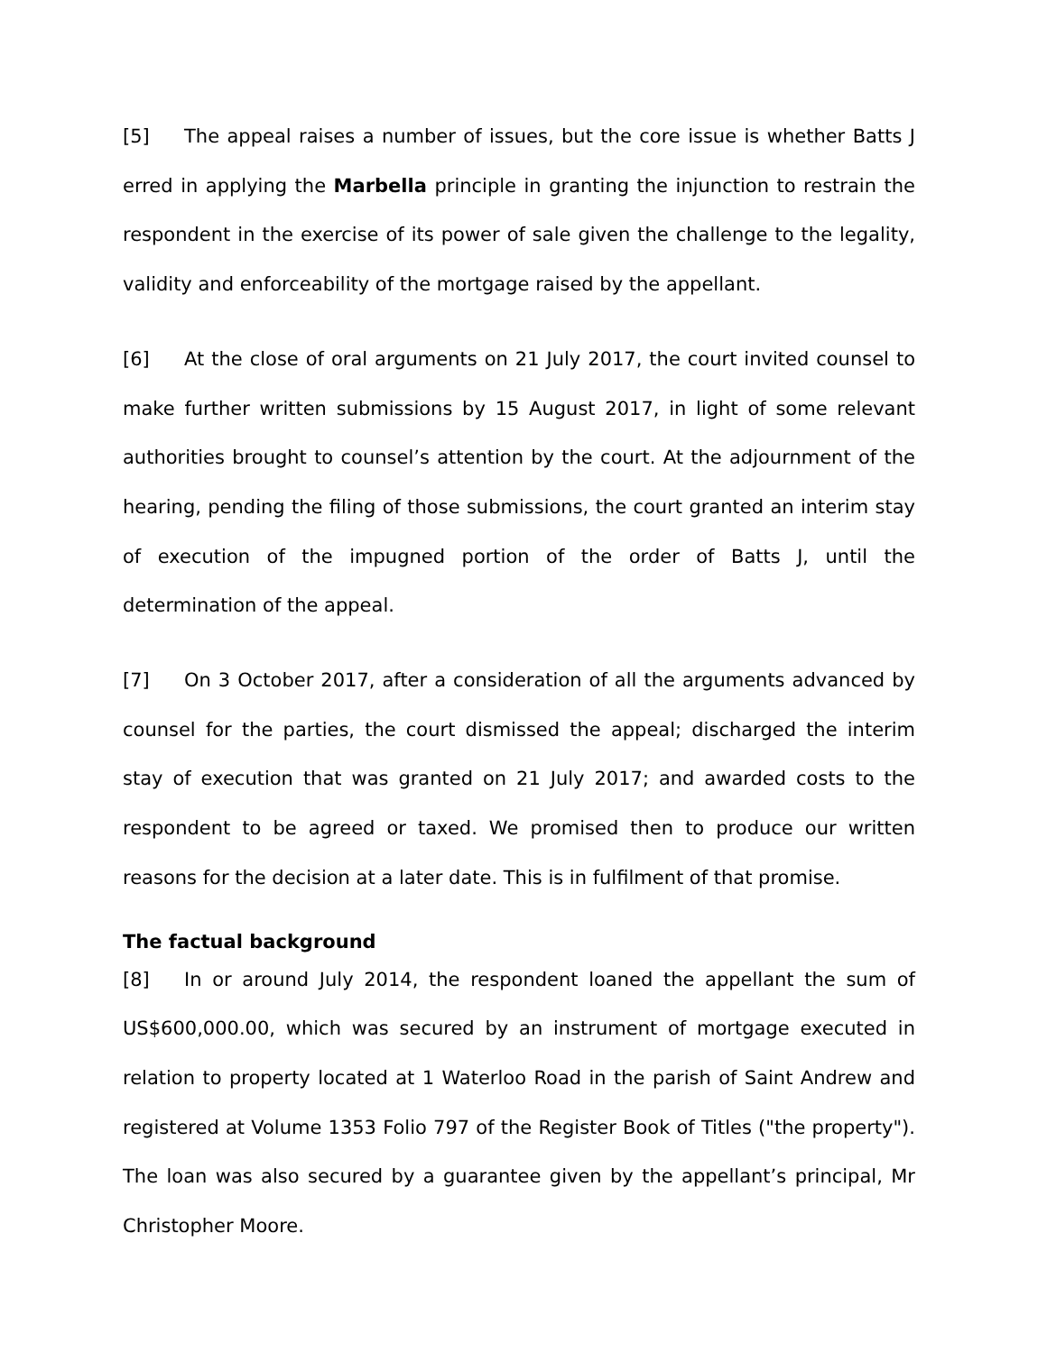[5] The appeal raises a number of issues, but the core issue is whether Batts J erred in applying the Marbella principle in granting the injunction to restrain the respondent in the exercise of its power of sale given the challenge to the legality, validity and enforceability of the mortgage raised by the appellant.
[6] At the close of oral arguments on 21 July 2017, the court invited counsel to make further written submissions by 15 August 2017, in light of some relevant authorities brought to counsel’s attention by the court. At the adjournment of the hearing, pending the filing of those submissions, the court granted an interim stay of execution of the impugned portion of the order of Batts J, until the determination of the appeal.
[7] On 3 October 2017, after a consideration of all the arguments advanced by counsel for the parties, the court dismissed the appeal; discharged the interim stay of execution that was granted on 21 July 2017; and awarded costs to the respondent to be agreed or taxed. We promised then to produce our written reasons for the decision at a later date. This is in fulfilment of that promise.
The factual background
[8] In or around July 2014, the respondent loaned the appellant the sum of US$600,000.00, which was secured by an instrument of mortgage executed in relation to property located at 1 Waterloo Road in the parish of Saint Andrew and registered at Volume 1353 Folio 797 of the Register Book of Titles ("the property"). The loan was also secured by a guarantee given by the appellant’s principal, Mr Christopher Moore.